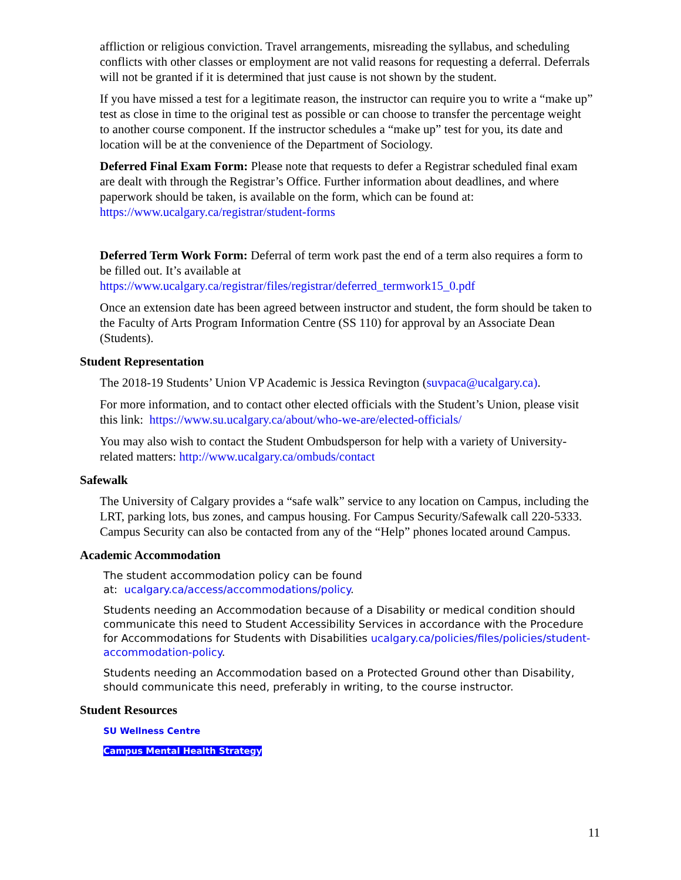affliction or religious conviction. Travel arrangements, misreading the syllabus, and scheduling conflicts with other classes or employment are not valid reasons for requesting a deferral. Deferrals will not be granted if it is determined that just cause is not shown by the student.
If you have missed a test for a legitimate reason, the instructor can require you to write a “make up” test as close in time to the original test as possible or can choose to transfer the percentage weight to another course component. If the instructor schedules a “make up” test for you, its date and location will be at the convenience of the Department of Sociology.
Deferred Final Exam Form: Please note that requests to defer a Registrar scheduled final exam are dealt with through the Registrar’s Office. Further information about deadlines, and where paperwork should be taken, is available on the form, which can be found at: https://www.ucalgary.ca/registrar/student-forms
Deferred Term Work Form: Deferral of term work past the end of a term also requires a form to be filled out. It’s available at https://www.ucalgary.ca/registrar/files/registrar/deferred_termwork15_0.pdf
Once an extension date has been agreed between instructor and student, the form should be taken to the Faculty of Arts Program Information Centre (SS 110) for approval by an Associate Dean (Students).
Student Representation
The 2018-19 Students’ Union VP Academic is Jessica Revington (suvpaca@ucalgary.ca).
For more information, and to contact other elected officials with the Student’s Union, please visit this link: https://www.su.ucalgary.ca/about/who-we-are/elected-officials/
You may also wish to contact the Student Ombudsperson for help with a variety of University-related matters: http://www.ucalgary.ca/ombuds/contact
Safewalk
The University of Calgary provides a “safe walk” service to any location on Campus, including the LRT, parking lots, bus zones, and campus housing. For Campus Security/Safewalk call 220-5333. Campus Security can also be contacted from any of the “Help” phones located around Campus.
Academic Accommodation
The student accommodation policy can be found
at: ucalgary.ca/access/accommodations/policy.
Students needing an Accommodation because of a Disability or medical condition should communicate this need to Student Accessibility Services in accordance with the Procedure for Accommodations for Students with Disabilities ucalgary.ca/policies/files/policies/student-accommodation-policy.
Students needing an Accommodation based on a Protected Ground other than Disability, should communicate this need, preferably in writing, to the course instructor.
Student Resources
SU Wellness Centre
Campus Mental Health Strategy
11